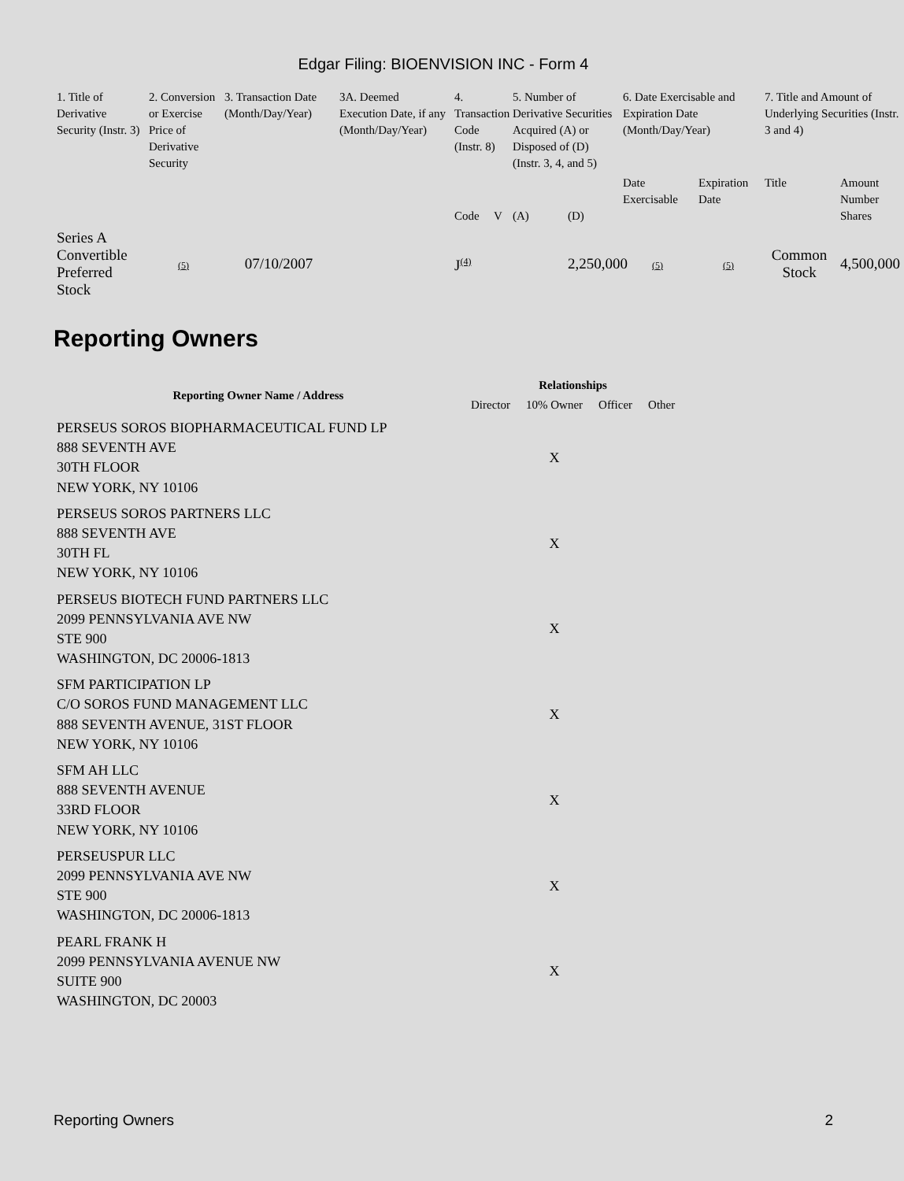Edgar Filing: BIOENVISION INC - Form 4
| 1. Title of Derivative Security (Instr. 3) | 2. Conversion or Exercise Price of Derivative Security | 3. Transaction Date (Month/Day/Year) | 3A. Deemed Execution Date, if any (Month/Day/Year) | 4. Transaction Code (Instr. 8) | | 5. Number of Derivative Securities Acquired (A) or Disposed of (D) (Instr. 3, 4, and 5) | | 6. Date Exercisable and Expiration Date (Month/Day/Year) | | 7. Title and Amount of Underlying Securities (Instr. 3 and 4) | |
| --- | --- | --- | --- | --- | --- | --- | --- | --- | --- | --- | --- |
| | | | | Code | V | (A) | (D) | Date Exercisable | Expiration Date | Title | Amount Number Shares |
| Series A Convertible Preferred Stock | (5) | 07/10/2007 | | J<sup>(4)</sup> | | | 2,250,000 | (5) | (5) | Common Stock | 4,500,000 |
Reporting Owners
| Reporting Owner Name / Address | Relationships | | | |
| --- | --- | --- | --- | --- |
| | Director | 10% Owner | Officer | Other |
| PERSEUS SOROS BIOPHARMACEUTICAL FUND LP 888 SEVENTH AVE 30TH FLOOR NEW YORK, NY 10106 | | X | | |
| PERSEUS SOROS PARTNERS LLC 888 SEVENTH AVE 30TH FL NEW YORK, NY 10106 | | X | | |
| PERSEUS BIOTECH FUND PARTNERS LLC 2099 PENNSYLVANIA AVE NW STE 900 WASHINGTON, DC 20006-1813 | | X | | |
| SFM PARTICIPATION LP C/O SOROS FUND MANAGEMENT LLC 888 SEVENTH AVENUE, 31ST FLOOR NEW YORK, NY 10106 | | X | | |
| SFM AH LLC 888 SEVENTH AVENUE 33RD FLOOR NEW YORK, NY 10106 | | X | | |
| PERSEUSPUR LLC 2099 PENNSYLVANIA AVE NW STE 900 WASHINGTON, DC 20006-1813 | | X | | |
| PEARL FRANK H 2099 PENNSYLVANIA AVENUE NW SUITE 900 WASHINGTON, DC 20003 | | X | | |
Reporting Owners 2